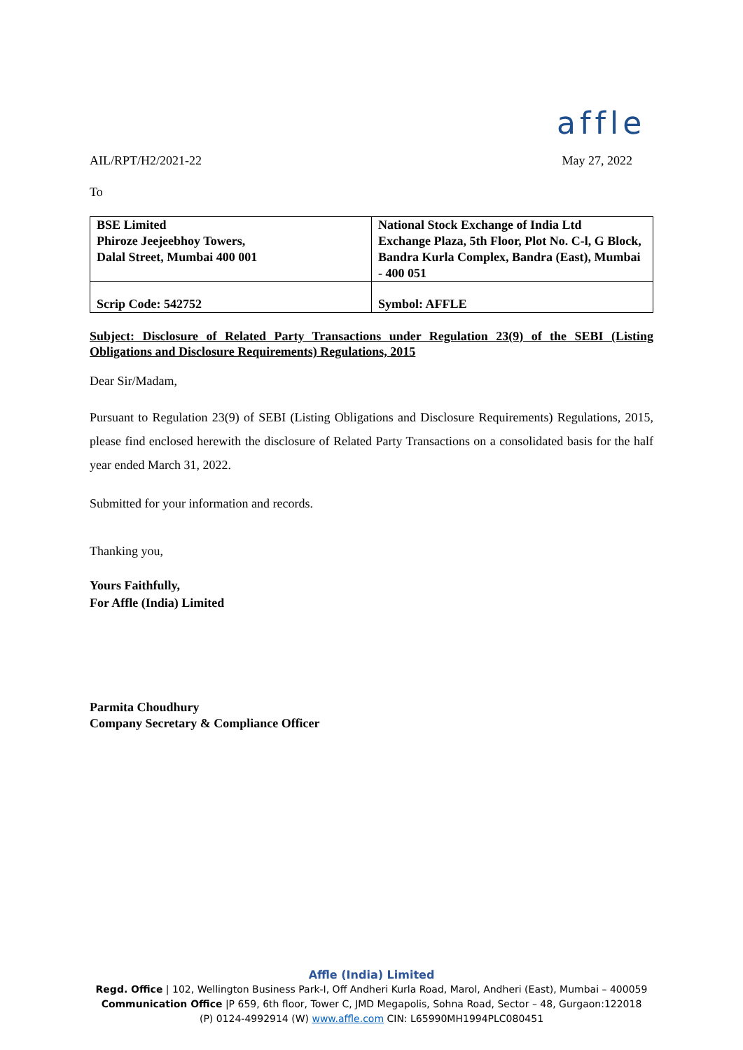affle
AIL/RPT/H2/2021-22 May 27, 2022
To
| BSE Limited Phiroze Jeejeebhoy Towers, Dalal Street, Mumbai 400 001 | National Stock Exchange of India Ltd Exchange Plaza, 5th Floor, Plot No. C-l, G Block, Bandra Kurla Complex, Bandra (East), Mumbai - 400 051 |
| Scrip Code: 542752 | Symbol: AFFLE |
Subject: Disclosure of Related Party Transactions under Regulation 23(9) of the SEBI (Listing Obligations and Disclosure Requirements) Regulations, 2015
Dear Sir/Madam,
Pursuant to Regulation 23(9) of SEBI (Listing Obligations and Disclosure Requirements) Regulations, 2015, please find enclosed herewith the disclosure of Related Party Transactions on a consolidated basis for the half year ended March 31, 2022.
Submitted for your information and records.
Thanking you,
Yours Faithfully,
For Affle (India) Limited
Parmita Choudhury
Company Secretary & Compliance Officer
Affle (India) Limited
Regd. Office | 102, Wellington Business Park-I, Off Andheri Kurla Road, Marol, Andheri (East), Mumbai – 400059
Communication Office |P 659, 6th floor, Tower C, JMD Megapolis, Sohna Road, Sector – 48, Gurgaon:122018
(P) 0124-4992914 (W) www.affle.com CIN: L65990MH1994PLC080451